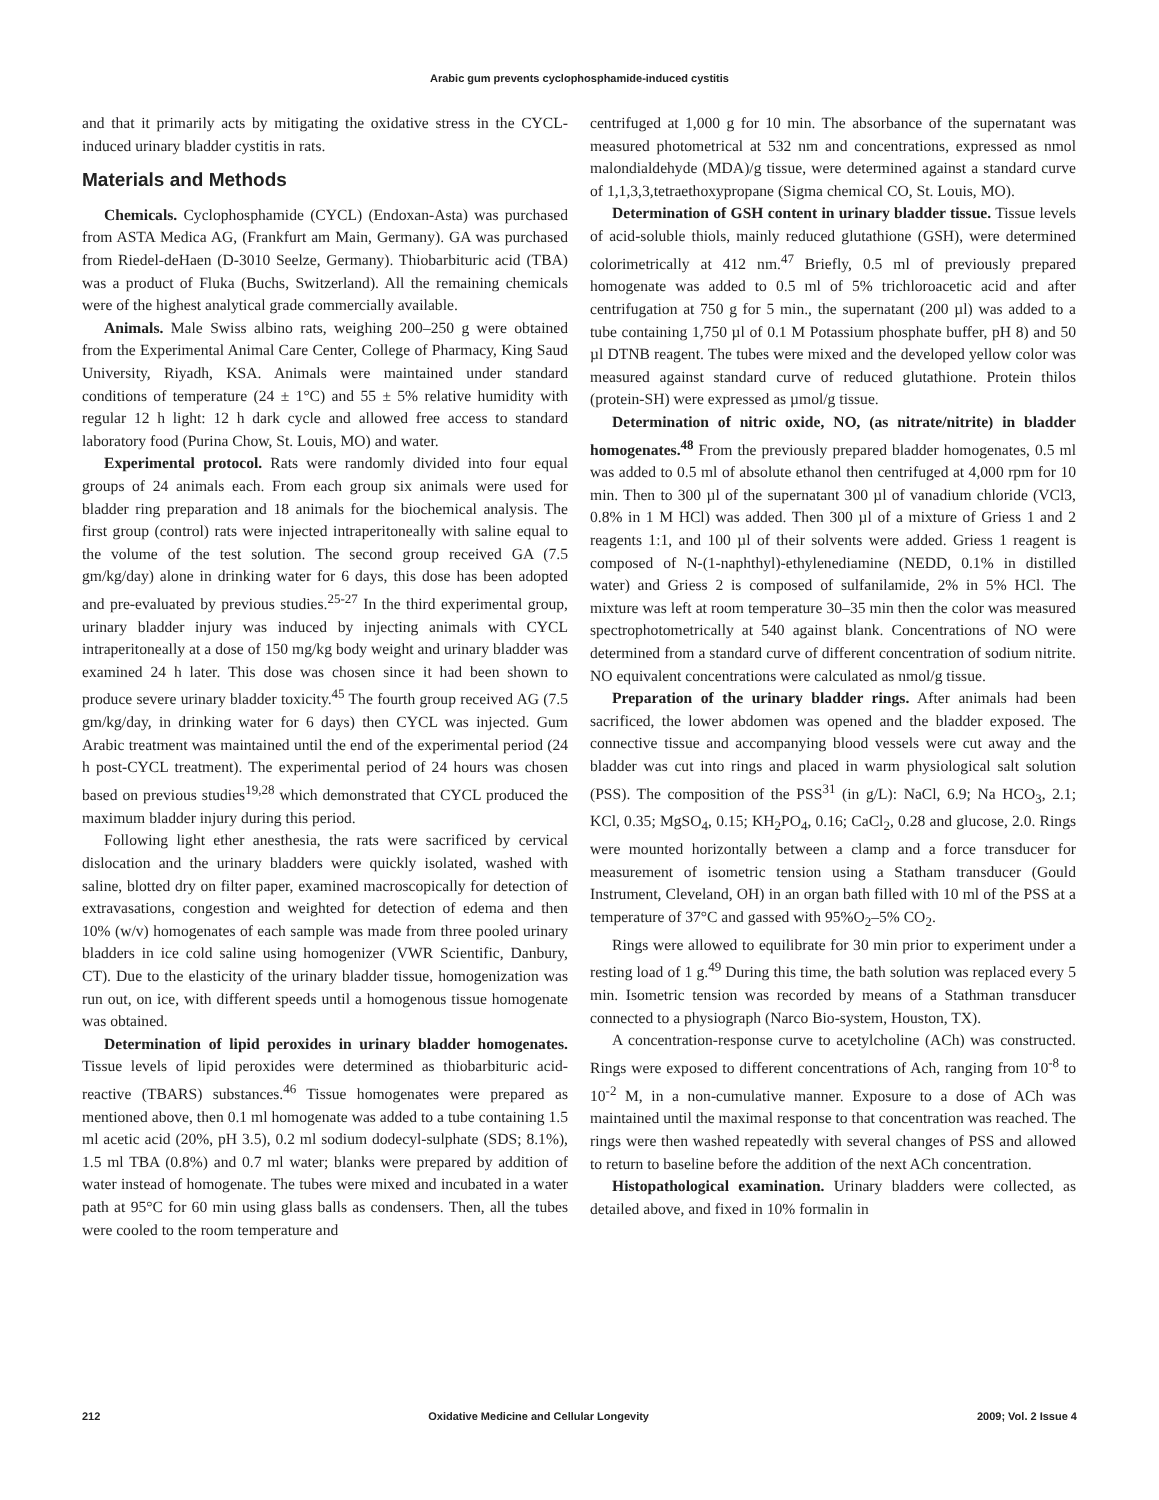Arabic gum prevents cyclophosphamide-induced cystitis
and that it primarily acts by mitigating the oxidative stress in the CYCL-induced urinary bladder cystitis in rats.
Materials and Methods
Chemicals. Cyclophosphamide (CYCL) (Endoxan-Asta) was purchased from ASTA Medica AG, (Frankfurt am Main, Germany). GA was purchased from Riedel-deHaen (D-3010 Seelze, Germany). Thiobarbituric acid (TBA) was a product of Fluka (Buchs, Switzerland). All the remaining chemicals were of the highest analytical grade commercially available.
Animals. Male Swiss albino rats, weighing 200–250 g were obtained from the Experimental Animal Care Center, College of Pharmacy, King Saud University, Riyadh, KSA. Animals were maintained under standard conditions of temperature (24 ± 1°C) and 55 ± 5% relative humidity with regular 12 h light: 12 h dark cycle and allowed free access to standard laboratory food (Purina Chow, St. Louis, MO) and water.
Experimental protocol. Rats were randomly divided into four equal groups of 24 animals each. From each group six animals were used for bladder ring preparation and 18 animals for the biochemical analysis. The first group (control) rats were injected intraperitoneally with saline equal to the volume of the test solution. The second group received GA (7.5 gm/kg/day) alone in drinking water for 6 days, this dose has been adopted and pre-evaluated by previous studies.<sup>25-27</sup> In the third experimental group, urinary bladder injury was induced by injecting animals with CYCL intraperitoneally at a dose of 150 mg/kg body weight and urinary bladder was examined 24 h later. This dose was chosen since it had been shown to produce severe urinary bladder toxicity.<sup>45</sup> The fourth group received AG (7.5 gm/kg/day, in drinking water for 6 days) then CYCL was injected. Gum Arabic treatment was maintained until the end of the experimental period (24 h post-CYCL treatment). The experimental period of 24 hours was chosen based on previous studies<sup>19,28</sup> which demonstrated that CYCL produced the maximum bladder injury during this period.
Following light ether anesthesia, the rats were sacrificed by cervical dislocation and the urinary bladders were quickly isolated, washed with saline, blotted dry on filter paper, examined macroscopically for detection of extravasations, congestion and weighted for detection of edema and then 10% (w/v) homogenates of each sample was made from three pooled urinary bladders in ice cold saline using homogenizer (VWR Scientific, Danbury, CT). Due to the elasticity of the urinary bladder tissue, homogenization was run out, on ice, with different speeds until a homogenous tissue homogenate was obtained.
Determination of lipid peroxides in urinary bladder homogenates. Tissue levels of lipid peroxides were determined as thiobarbituric acid-reactive (TBARS) substances.<sup>46</sup> Tissue homogenates were prepared as mentioned above, then 0.1 ml homogenate was added to a tube containing 1.5 ml acetic acid (20%, pH 3.5), 0.2 ml sodium dodecyl-sulphate (SDS; 8.1%), 1.5 ml TBA (0.8%) and 0.7 ml water; blanks were prepared by addition of water instead of homogenate. The tubes were mixed and incubated in a water path at 95°C for 60 min using glass balls as condensers. Then, all the tubes were cooled to the room temperature and
centrifuged at 1,000 g for 10 min. The absorbance of the supernatant was measured photometrical at 532 nm and concentrations, expressed as nmol malondialdehyde (MDA)/g tissue, were determined against a standard curve of 1,1,3,3,tetraethoxypropane (Sigma chemical CO, St. Louis, MO).
Determination of GSH content in urinary bladder tissue. Tissue levels of acid-soluble thiols, mainly reduced glutathione (GSH), were determined colorimetrically at 412 nm.<sup>47</sup> Briefly, 0.5 ml of previously prepared homogenate was added to 0.5 ml of 5% trichloroacetic acid and after centrifugation at 750 g for 5 min., the supernatant (200 µl) was added to a tube containing 1,750 µl of 0.1 M Potassium phosphate buffer, pH 8) and 50 µl DTNB reagent. The tubes were mixed and the developed yellow color was measured against standard curve of reduced glutathione. Protein thilos (protein-SH) were expressed as µmol/g tissue.
Determination of nitric oxide, NO, (as nitrate/nitrite) in bladder homogenates.<sup>48</sup> From the previously prepared bladder homogenates, 0.5 ml was added to 0.5 ml of absolute ethanol then centrifuged at 4,000 rpm for 10 min. Then to 300 µl of the supernatant 300 µl of vanadium chloride (VCl3, 0.8% in 1 M HCl) was added. Then 300 µl of a mixture of Griess 1 and 2 reagents 1:1, and 100 µl of their solvents were added. Griess 1 reagent is composed of N-(1-naphthyl)-ethylenediamine (NEDD, 0.1% in distilled water) and Griess 2 is composed of sulfanilamide, 2% in 5% HCl. The mixture was left at room temperature 30–35 min then the color was measured spectrophotometrically at 540 against blank. Concentrations of NO were determined from a standard curve of different concentration of sodium nitrite. NO equivalent concentrations were calculated as nmol/g tissue.
Preparation of the urinary bladder rings. After animals had been sacrificed, the lower abdomen was opened and the bladder exposed. The connective tissue and accompanying blood vessels were cut away and the bladder was cut into rings and placed in warm physiological salt solution (PSS). The composition of the PSS<sup>31</sup> (in g/L): NaCl, 6.9; Na HCO<sub>3</sub>, 2.1; KCl, 0.35; MgSO<sub>4</sub>, 0.15; KH<sub>2</sub>PO<sub>4</sub>, 0.16; CaCl<sub>2</sub>, 0.28 and glucose, 2.0. Rings were mounted horizontally between a clamp and a force transducer for measurement of isometric tension using a Statham transducer (Gould Instrument, Cleveland, OH) in an organ bath filled with 10 ml of the PSS at a temperature of 37°C and gassed with 95%O<sub>2</sub>–5% CO<sub>2</sub>.
Rings were allowed to equilibrate for 30 min prior to experiment under a resting load of 1 g.<sup>49</sup> During this time, the bath solution was replaced every 5 min. Isometric tension was recorded by means of a Stathman transducer connected to a physiograph (Narco Bio-system, Houston, TX).
A concentration-response curve to acetylcholine (ACh) was constructed. Rings were exposed to different concentrations of Ach, ranging from 10<sup>-8</sup> to 10<sup>-2</sup> M, in a non-cumulative manner. Exposure to a dose of ACh was maintained until the maximal response to that concentration was reached. The rings were then washed repeatedly with several changes of PSS and allowed to return to baseline before the addition of the next ACh concentration.
Histopathological examination. Urinary bladders were collected, as detailed above, and fixed in 10% formalin in
212 Oxidative Medicine and Cellular Longevity 2009; Vol. 2 Issue 4